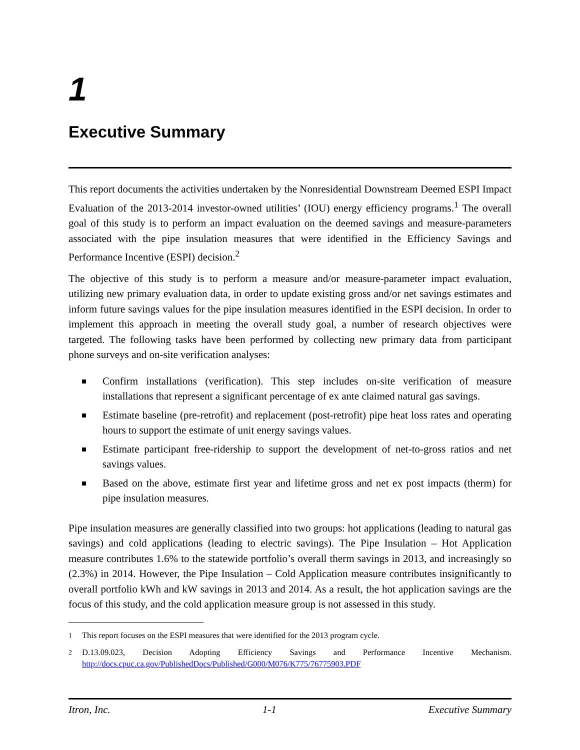1
Executive Summary
This report documents the activities undertaken by the Nonresidential Downstream Deemed ESPI Impact Evaluation of the 2013-2014 investor-owned utilities’ (IOU) energy efficiency programs.<sup>1</sup> The overall goal of this study is to perform an impact evaluation on the deemed savings and measure-parameters associated with the pipe insulation measures that were identified in the Efficiency Savings and Performance Incentive (ESPI) decision.<sup>2</sup>
The objective of this study is to perform a measure and/or measure-parameter impact evaluation, utilizing new primary evaluation data, in order to update existing gross and/or net savings estimates and inform future savings values for the pipe insulation measures identified in the ESPI decision. In order to implement this approach in meeting the overall study goal, a number of research objectives were targeted. The following tasks have been performed by collecting new primary data from participant phone surveys and on-site verification analyses:
Confirm installations (verification). This step includes on-site verification of measure installations that represent a significant percentage of ex ante claimed natural gas savings.
Estimate baseline (pre-retrofit) and replacement (post-retrofit) pipe heat loss rates and operating hours to support the estimate of unit energy savings values.
Estimate participant free-ridership to support the development of net-to-gross ratios and net savings values.
Based on the above, estimate first year and lifetime gross and net ex post impacts (therm) for pipe insulation measures.
Pipe insulation measures are generally classified into two groups: hot applications (leading to natural gas savings) and cold applications (leading to electric savings). The Pipe Insulation – Hot Application measure contributes 1.6% to the statewide portfolio’s overall therm savings in 2013, and increasingly so (2.3%) in 2014. However, the Pipe Insulation – Cold Application measure contributes insignificantly to overall portfolio kWh and kW savings in 2013 and 2014. As a result, the hot application savings are the focus of this study, and the cold application measure group is not assessed in this study.
<sup>1</sup> This report focuses on the ESPI measures that were identified for the 2013 program cycle.
<sup>2</sup> D.13.09.023, Decision Adopting Efficiency Savings and Performance Incentive Mechanism. http://docs.cpuc.ca.gov/PublishedDocs/Published/G000/M076/K775/76775903.PDF
Itron, Inc. 1-1 Executive Summary